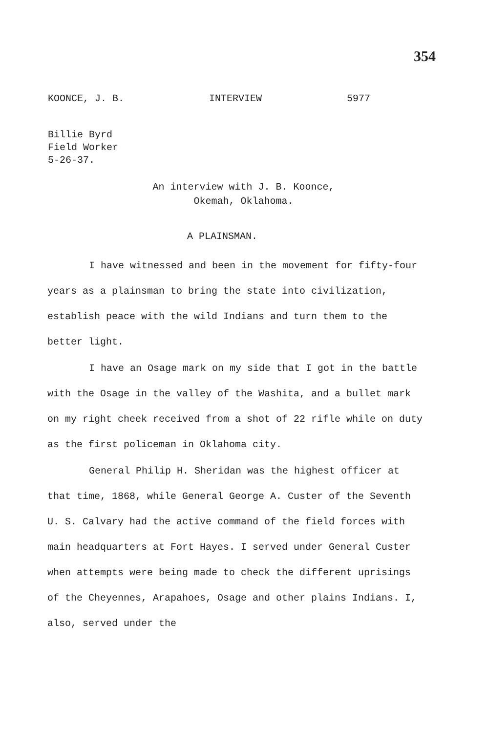354
KOONCE, J. B. INTERVIEW 5977
Billie Byrd
Field Worker
5-26-37.
An interview with J. B. Koonce,
Okemah, Oklahoma.
A PLAINSMAN.
I have witnessed and been in the movement for fifty-four years as a plainsman to bring the state into civilization, establish peace with the wild Indians and turn them to the better light.
I have an Osage mark on my side that I got in the battle with the Osage in the valley of the Washita, and a bullet mark on my right cheek received from a shot of 22 rifle while on duty as the first policeman in Oklahoma city.
General Philip H. Sheridan was the highest officer at that time, 1868, while General George A. Custer of the Seventh U. S. Calvary had the active command of the field forces with main headquarters at Fort Hayes. I served under General Custer when attempts were being made to check the different uprisings of the Cheyennes, Arapahoes, Osage and other plains Indians. I, also, served under the